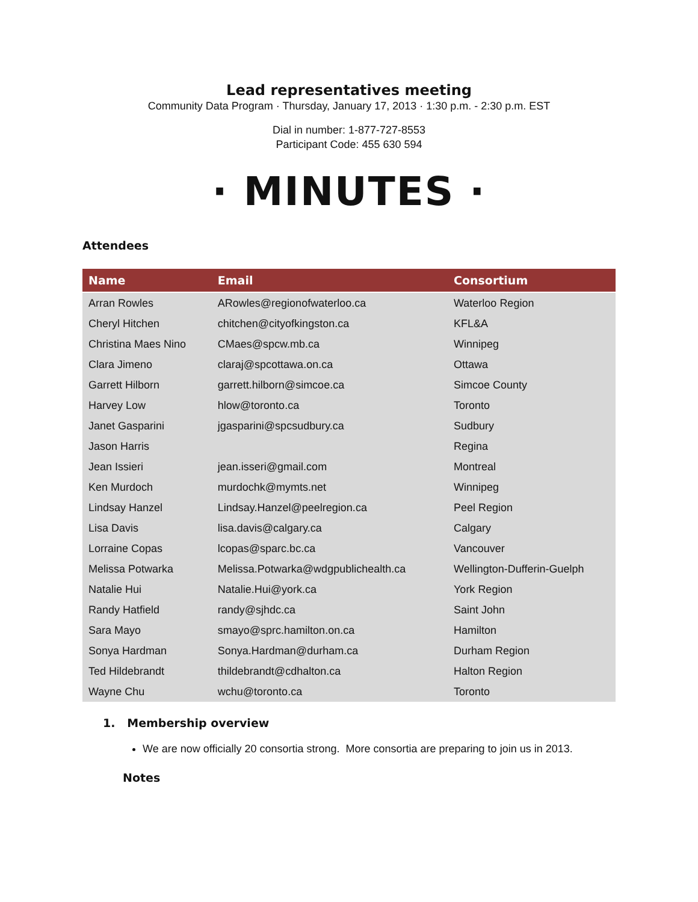Lead representatives meeting
Community Data Program · Thursday, January 17, 2013 · 1:30 p.m. - 2:30 p.m. EST
Dial in number: 1-877-727-8553
Participant Code: 455 630 594
· MINUTES ·
Attendees
| Name | Email | Consortium |
| --- | --- | --- |
| Arran Rowles | ARowles@regionofwaterloo.ca | Waterloo Region |
| Cheryl Hitchen | chitchen@cityofkingston.ca | KFL&A |
| Christina Maes Nino | CMaes@spcw.mb.ca | Winnipeg |
| Clara Jimeno | claraj@spcottawa.on.ca | Ottawa |
| Garrett Hilborn | garrett.hilborn@simcoe.ca | Simcoe County |
| Harvey Low | hlow@toronto.ca | Toronto |
| Janet Gasparini | jgasparini@spcsudbury.ca | Sudbury |
| Jason Harris | | Regina |
| Jean Issieri | jean.isseri@gmail.com | Montreal |
| Ken Murdoch | murdochk@mymts.net | Winnipeg |
| Lindsay Hanzel | Lindsay.Hanzel@peelregion.ca | Peel Region |
| Lisa Davis | lisa.davis@calgary.ca | Calgary |
| Lorraine Copas | lcopas@sparc.bc.ca | Vancouver |
| Melissa Potwarka | Melissa.Potwarka@wdgpublichealth.ca | Wellington-Dufferin-Guelph |
| Natalie Hui | Natalie.Hui@york.ca | York Region |
| Randy Hatfield | randy@sjhdc.ca | Saint John |
| Sara Mayo | smayo@sprc.hamilton.on.ca | Hamilton |
| Sonya Hardman | Sonya.Hardman@durham.ca | Durham Region |
| Ted Hildebrandt | thildebrandt@cdhalton.ca | Halton Region |
| Wayne Chu | wchu@toronto.ca | Toronto |
1. Membership overview
We are now officially 20 consortia strong. More consortia are preparing to join us in 2013.
Notes